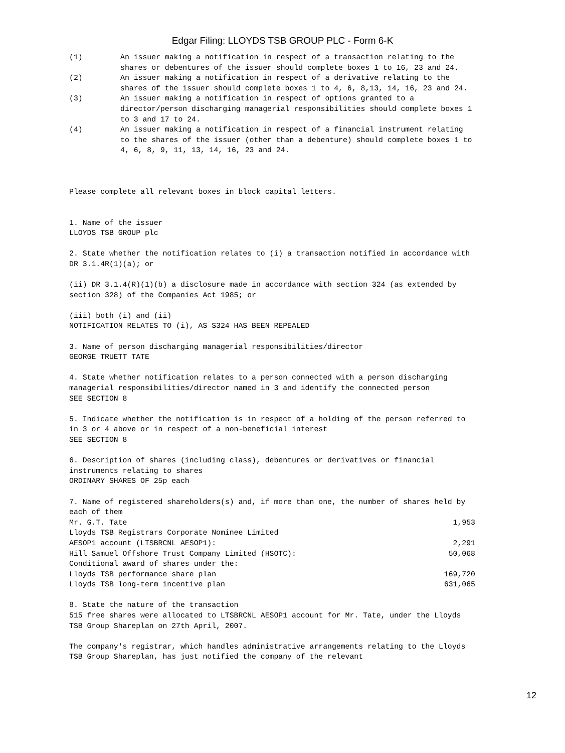Edgar Filing: LLOYDS TSB GROUP PLC - Form 6-K
(1) An issuer making a notification in respect of a transaction relating to the shares or debentures of the issuer should complete boxes 1 to 16, 23 and 24.
(2) An issuer making a notification in respect of a derivative relating to the shares of the issuer should complete boxes 1 to 4, 6, 8,13, 14, 16, 23 and 24.
(3) An issuer making a notification in respect of options granted to a director/person discharging managerial responsibilities should complete boxes 1 to 3 and 17 to 24.
(4) An issuer making a notification in respect of a financial instrument relating to the shares of the issuer (other than a debenture) should complete boxes 1 to 4, 6, 8, 9, 11, 13, 14, 16, 23 and 24.
Please complete all relevant boxes in block capital letters.
1. Name of the issuer
LLOYDS TSB GROUP plc
2. State whether the notification relates to (i) a transaction notified in accordance with DR 3.1.4R(1)(a); or
(ii) DR 3.1.4(R)(1)(b) a disclosure made in accordance with section 324 (as extended by section 328) of the Companies Act 1985; or
(iii) both (i) and (ii)
NOTIFICATION RELATES TO (i), AS S324 HAS BEEN REPEALED
3. Name of person discharging managerial responsibilities/director
GEORGE TRUETT TATE
4. State whether notification relates to a person connected with a person discharging managerial responsibilities/director named in 3 and identify the connected person
SEE SECTION 8
5. Indicate whether the notification is in respect of a holding of the person referred to in 3 or 4 above or in respect of a non-beneficial interest
SEE SECTION 8
6. Description of shares (including class), debentures or derivatives or financial instruments relating to shares
ORDINARY SHARES OF 25p each
7. Name of registered shareholders(s) and, if more than one, the number of shares held by each of them
Mr. G.T. Tate 1,953
Lloyds TSB Registrars Corporate Nominee Limited
AESOP1 account (LTSBRCNL AESOP1): 2,291
Hill Samuel Offshore Trust Company Limited (HSOTC): 50,068
Conditional award of shares under the:
Lloyds TSB performance share plan 169,720
Lloyds TSB long-term incentive plan 631,065
8. State the nature of the transaction
515 free shares were allocated to LTSBRCNL AESOP1 account for Mr. Tate, under the Lloyds TSB Group Shareplan on 27th April, 2007.
The company's registrar, which handles administrative arrangements relating to the Lloyds TSB Group Shareplan, has just notified the company of the relevant
12